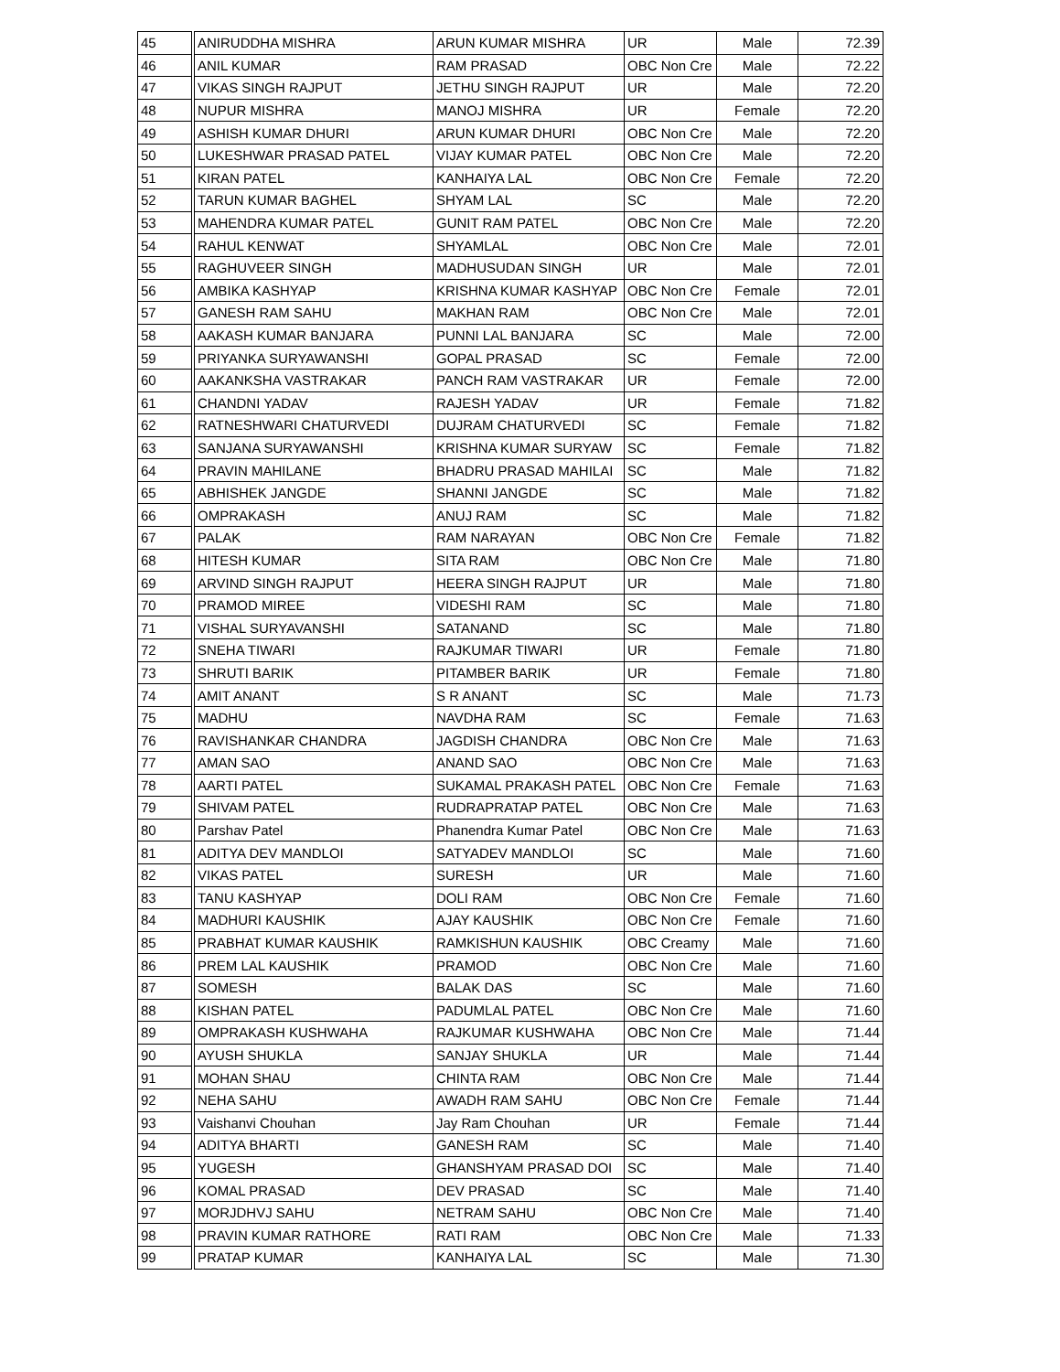| 45 | ANIRUDDHA MISHRA | ARUN KUMAR MISHRA | UR | Male | 72.39 |
| 46 | ANIL KUMAR | RAM PRASAD | OBC Non Cre | Male | 72.22 |
| 47 | VIKAS SINGH RAJPUT | JETHU SINGH RAJPUT | UR | Male | 72.20 |
| 48 | NUPUR MISHRA | MANOJ MISHRA | UR | Female | 72.20 |
| 49 | ASHISH KUMAR DHURI | ARUN KUMAR DHURI | OBC Non Cre | Male | 72.20 |
| 50 | LUKESHWAR PRASAD PATEL | VIJAY KUMAR PATEL | OBC Non Cre | Male | 72.20 |
| 51 | KIRAN PATEL | KANHAIYA LAL | OBC Non Cre | Female | 72.20 |
| 52 | TARUN KUMAR BAGHEL | SHYAM LAL | SC | Male | 72.20 |
| 53 | MAHENDRA KUMAR PATEL | GUNIT RAM PATEL | OBC Non Cre | Male | 72.20 |
| 54 | RAHUL KENWAT | SHYAMLAL | OBC Non Cre | Male | 72.01 |
| 55 | RAGHUVEER SINGH | MADHUSUDAN SINGH | UR | Male | 72.01 |
| 56 | AMBIKA KASHYAP | KRISHNA KUMAR KASHYAP | OBC Non Cre | Female | 72.01 |
| 57 | GANESH RAM SAHU | MAKHAN RAM | OBC Non Cre | Male | 72.01 |
| 58 | AAKASH KUMAR BANJARA | PUNNI LAL BANJARA | SC | Male | 72.00 |
| 59 | PRIYANKA SURYAWANSHI | GOPAL PRASAD | SC | Female | 72.00 |
| 60 | AAKANKSHA VASTRAKAR | PANCH RAM VASTRAKAR | UR | Female | 72.00 |
| 61 | CHANDNI YADAV | RAJESH YADAV | UR | Female | 71.82 |
| 62 | RATNESHWARI CHATURVEDI | DUJRAM CHATURVEDI | SC | Female | 71.82 |
| 63 | SANJANA SURYAWANSHI | KRISHNA KUMAR SURYAW | SC | Female | 71.82 |
| 64 | PRAVIN MAHILANE | BHADRU PRASAD MAHILAI | SC | Male | 71.82 |
| 65 | ABHISHEK JANGDE | SHANNI JANGDE | SC | Male | 71.82 |
| 66 | OMPRAKASH | ANUJ RAM | SC | Male | 71.82 |
| 67 | PALAK | RAM NARAYAN | OBC Non Cre | Female | 71.82 |
| 68 | HITESH KUMAR | SITA RAM | OBC Non Cre | Male | 71.80 |
| 69 | ARVIND SINGH RAJPUT | HEERA SINGH RAJPUT | UR | Male | 71.80 |
| 70 | PRAMOD MIREE | VIDESHI RAM | SC | Male | 71.80 |
| 71 | VISHAL SURYAVANSHI | SATANAND | SC | Male | 71.80 |
| 72 | SNEHA TIWARI | RAJKUMAR TIWARI | UR | Female | 71.80 |
| 73 | SHRUTI BARIK | PITAMBER BARIK | UR | Female | 71.80 |
| 74 | AMIT ANANT | S R ANANT | SC | Male | 71.73 |
| 75 | MADHU | NAVDHA RAM | SC | Female | 71.63 |
| 76 | RAVISHANKAR CHANDRA | JAGDISH CHANDRA | OBC Non Cre | Male | 71.63 |
| 77 | AMAN SAO | ANAND SAO | OBC Non Cre | Male | 71.63 |
| 78 | AARTI PATEL | SUKAMAL PRAKASH PATEL | OBC Non Cre | Female | 71.63 |
| 79 | SHIVAM PATEL | RUDRAPRATAP PATEL | OBC Non Cre | Male | 71.63 |
| 80 | Parshav Patel | Phanendra Kumar Patel | OBC Non Cre | Male | 71.63 |
| 81 | ADITYA DEV MANDLOI | SATYADEV MANDLOI | SC | Male | 71.60 |
| 82 | VIKAS PATEL | SURESH | UR | Male | 71.60 |
| 83 | TANU KASHYAP | DOLI RAM | OBC Non Cre | Female | 71.60 |
| 84 | MADHURI KAUSHIK | AJAY KAUSHIK | OBC Non Cre | Female | 71.60 |
| 85 | PRABHAT KUMAR KAUSHIK | RAMKISHUN KAUSHIK | OBC Creamy | Male | 71.60 |
| 86 | PREM LAL KAUSHIK | PRAMOD | OBC Non Cre | Male | 71.60 |
| 87 | SOMESH | BALAK DAS | SC | Male | 71.60 |
| 88 | KISHAN PATEL | PADUMLAL PATEL | OBC Non Cre | Male | 71.60 |
| 89 | OMPRAKASH KUSHWAHA | RAJKUMAR KUSHWAHA | OBC Non Cre | Male | 71.44 |
| 90 | AYUSH SHUKLA | SANJAY SHUKLA | UR | Male | 71.44 |
| 91 | MOHAN SHAU | CHINTA RAM | OBC Non Cre | Male | 71.44 |
| 92 | NEHA SAHU | AWADH RAM SAHU | OBC Non Cre | Female | 71.44 |
| 93 | Vaishanvi Chouhan | Jay Ram Chouhan | UR | Female | 71.44 |
| 94 | ADITYA BHARTI | GANESH RAM | SC | Male | 71.40 |
| 95 | YUGESH | GHANSHYAM PRASAD DOI | SC | Male | 71.40 |
| 96 | KOMAL PRASAD | DEV PRASAD | SC | Male | 71.40 |
| 97 | MORJDHVJ SAHU | NETRAM SAHU | OBC Non Cre | Male | 71.40 |
| 98 | PRAVIN KUMAR RATHORE | RATI RAM | OBC Non Cre | Male | 71.33 |
| 99 | PRATAP KUMAR | KANHAIYA LAL | SC | Male | 71.30 |